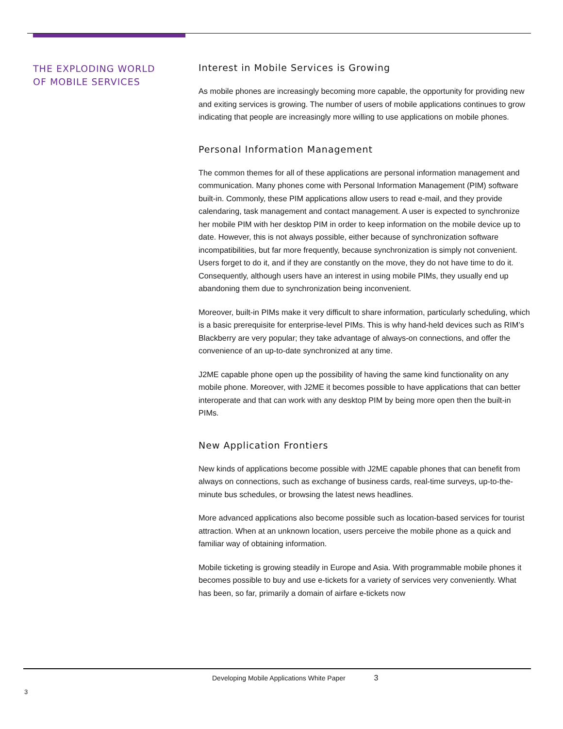THE EXPLODING WORLD
OF MOBILE SERVICES
Interest in Mobile Services is Growing
As mobile phones are increasingly becoming more capable, the opportunity for providing new and exiting services is growing. The number of users of mobile applications continues to grow indicating that people are increasingly more willing to use applications on mobile phones.
Personal Information Management
The common themes for all of these applications are personal information management and communication. Many phones come with Personal Information Management (PIM) software built-in. Commonly, these PIM applications allow users to read e-mail, and they provide calendaring, task management and contact management. A user is expected to synchronize her mobile PIM with her desktop PIM in order to keep information on the mobile device up to date. However, this is not always possible, either because of synchronization software incompatibilities, but far more frequently, because synchronization is simply not convenient. Users forget to do it, and if they are constantly on the move, they do not have time to do it. Consequently, although users have an interest in using mobile PIMs, they usually end up abandoning them due to synchronization being inconvenient.
Moreover, built-in PIMs make it very difficult to share information, particularly scheduling, which is a basic prerequisite for enterprise-level PIMs. This is why hand-held devices such as RIM’s Blackberry are very popular; they take advantage of always-on connections, and offer the convenience of an up-to-date synchronized at any time.
J2ME capable phone open up the possibility of having the same kind functionality on any mobile phone. Moreover, with J2ME it becomes possible to have applications that can better interoperate and that can work with any desktop PIM by being more open then the built-in PIMs.
New Application Frontiers
New kinds of applications become possible with J2ME capable phones that can benefit from always on connections, such as exchange of business cards, real-time surveys, up-to-the-minute bus schedules, or browsing the latest news headlines.
More advanced applications also become possible such as location-based services for tourist attraction. When at an unknown location, users perceive the mobile phone as a quick and familiar way of obtaining information.
Mobile ticketing is growing steadily in Europe and Asia. With programmable mobile phones it becomes possible to buy and use e-tickets for a variety of services very conveniently. What has been, so far, primarily a domain of airfare e-tickets now
Developing Mobile Applications White Paper 3
3